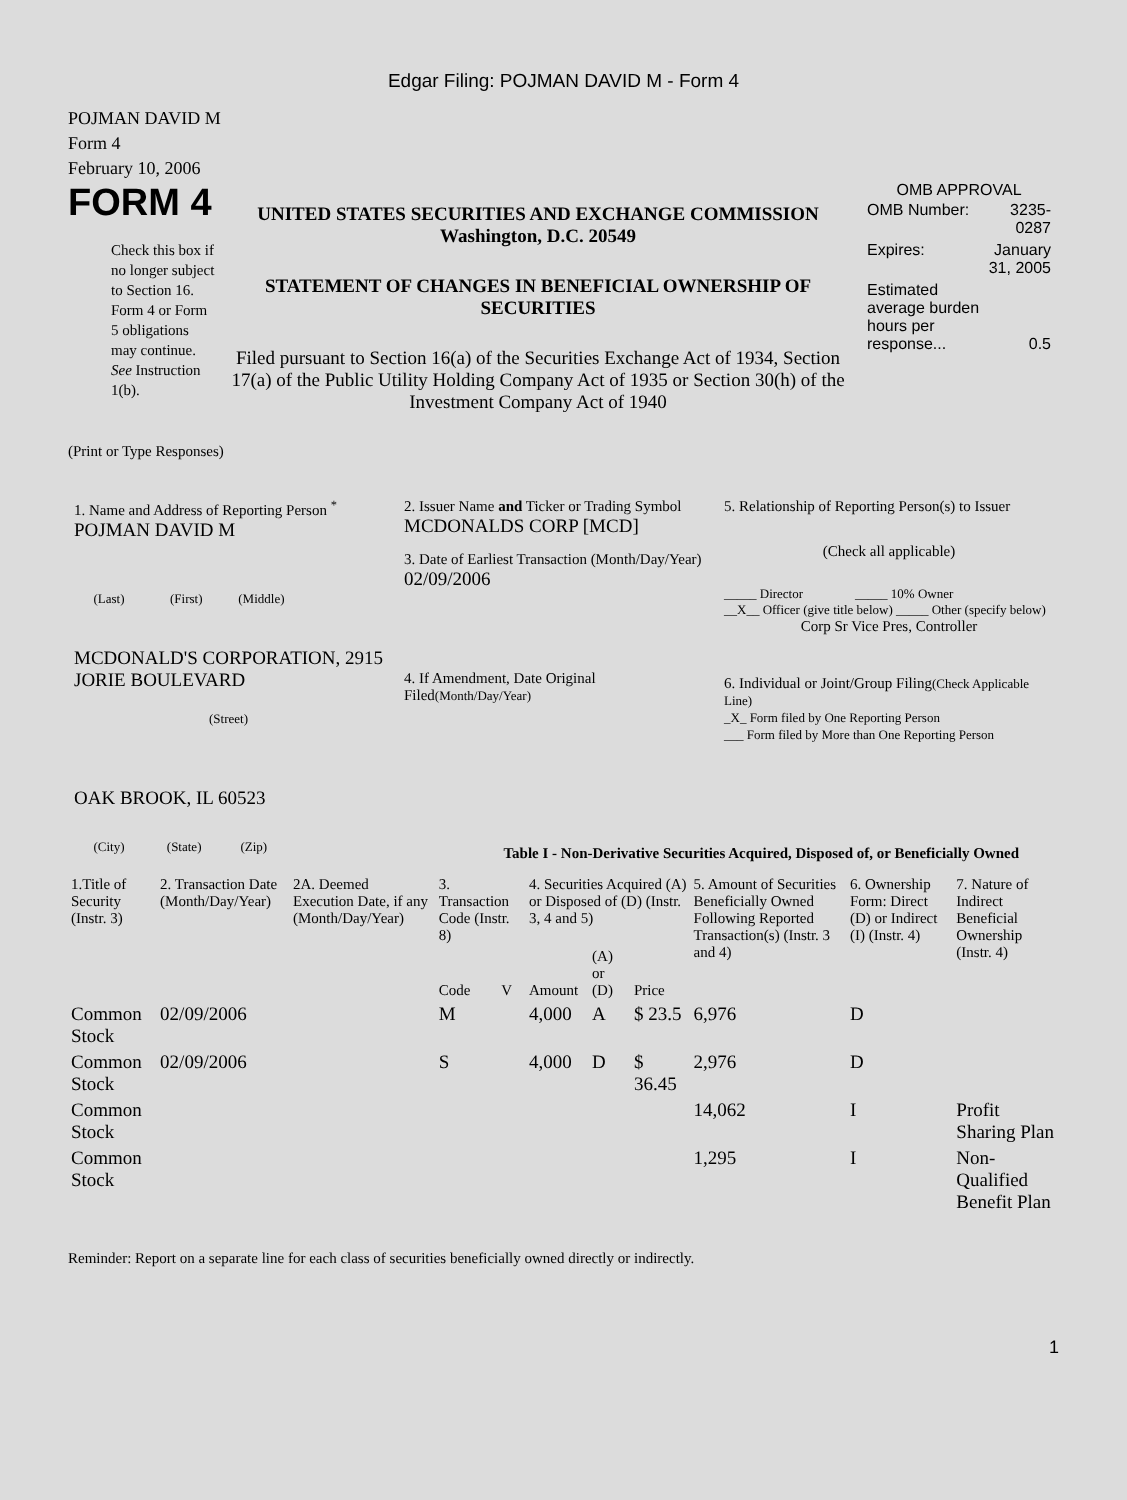Edgar Filing: POJMAN DAVID M - Form 4
POJMAN DAVID M
Form 4
February 10, 2006
FORM 4
Check this box if no longer subject to Section 16. Form 4 or Form 5 obligations may continue. See Instruction 1(b).
UNITED STATES SECURITIES AND EXCHANGE COMMISSION
Washington, D.C. 20549
STATEMENT OF CHANGES IN BENEFICIAL OWNERSHIP OF SECURITIES
Filed pursuant to Section 16(a) of the Securities Exchange Act of 1934, Section 17(a) of the Public Utility Holding Company Act of 1935 or Section 30(h) of the Investment Company Act of 1940
OMB APPROVAL
| OMB Number: | 3235-0287 |
| Expires: | January 31, 2005 |
| Estimated average burden hours per response... | 0.5 |
(Print or Type Responses)
1. Name and Address of Reporting Person <sup>*</sup>
POJMAN DAVID M
(Last) (First) (Middle)
MCDONALD'S CORPORATION, 2915 JORIE BOULEVARD
(Street)
OAK BROOK, IL 60523
(City) (State) (Zip)
2. Issuer Name and Ticker or Trading Symbol
MCDONALDS CORP [MCD]
3. Date of Earliest Transaction (Month/Day/Year)
02/09/2006
4. If Amendment, Date Original Filed(Month/Day/Year)
5. Relationship of Reporting Person(s) to Issuer
(Check all applicable)
_____ Director _____ 10% Owner
__X__ Officer (give title below) _____ Other (specify below)
Corp Sr Vice Pres, Controller
6. Individual or Joint/Group Filing(Check Applicable Line)
_X_ Form filed by One Reporting Person
___ Form filed by More than One Reporting Person
Table I - Non-Derivative Securities Acquired, Disposed of, or Beneficially Owned
| 1.Title of Security (Instr. 3) | 2. Transaction Date (Month/Day/Year) | 2A. Deemed Execution Date, if any (Month/Day/Year) | 3. Transaction Code (Instr. 8) | | 4. Securities Acquired (A) or Disposed of (D) (Instr. 3, 4 and 5) | | | 5. Amount of Securities Beneficially Owned Following Reported Transaction(s) (Instr. 3 and 4) | 6. Ownership Form: Direct (D) or Indirect (I) (Instr. 4) | 7. Nature of Indirect Beneficial Ownership (Instr. 4) |
| --- | --- | --- | --- | --- | --- | --- | --- | --- | --- | --- |
| | | | Code | V | Amount | (A) or (D) | Price | | | |
| Common Stock | 02/09/2006 | | M | | 4,000 | A | $ 23.5 | 6,976 | D | |
| Common Stock | 02/09/2006 | | S | | 4,000 | D | $ 36.45 | 2,976 | D | |
| Common Stock | | | | | | | | 14,062 | I | Profit Sharing Plan |
| Common Stock | | | | | | | | 1,295 | I | Non-Qualified Benefit Plan |
Reminder: Report on a separate line for each class of securities beneficially owned directly or indirectly.
1